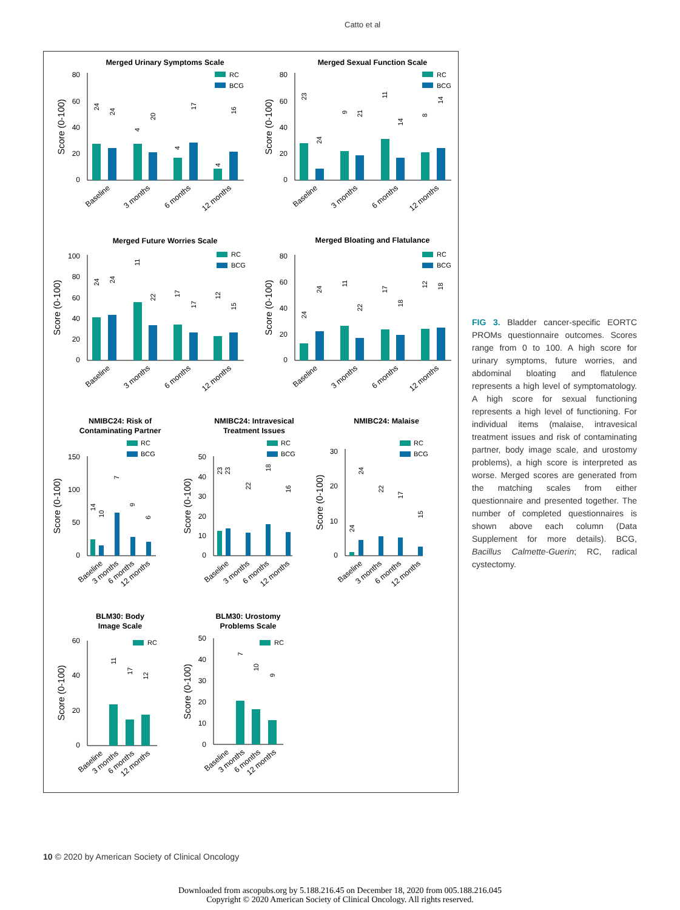Catto et al
Merged Urinary Symptoms Scale
Merged Sexual Function Scale
Merged Future Worries Scale
Merged Bloating and Flatulance
NMIBC24: Risk of
Contaminating Partner
NMIBC24: Intravesical
Treatment Issues
NMIBC24: Malaise
BLM30: Body
Image Scale
BLM30: Urostomy
Problems Scale
RC
BCG
RC
BCG
RC
BCG
RC
BCG
RC
BCG
RC
BCG
RC
BCG
RC
RC
80
60
40
20
0
80
60
40
20
0
100
80
60
40
20
0
80
60
40
20
0
150
100
50
0
50
40
30
20
10
0
30
20
10
0
60
40
20
0
50
40
30
20
10
0
Score (0-100)
Score (0-100)
Score (0-100)
Score (0-100)
Score (0-100)
Score (0-100)
Score (0-100)
Score (0-100)
Score (0-100)
Baseline
3 months
6 months
12 months
Baseline
3 months
6 months
12 months
Baseline
3 months
6 months
12 months
Baseline
3 months
6 months
12 months
Baseline
3 months
6 months
12 months
Baseline
3 months
6 months
12 months
Baseline
3 months
6 months
12 months
Baseline
3 months
6 months
12 months
Baseline
3 months
6 months
12 months
24
24
4
20
4
17
4
16
23
24
9
21
11
14
8
14
24
24
11
22
17
17
12
15
24
24
11
22
17
18
12
18
14
10
7
9
6
23
23
22
18
16
24
24
22
17
15
11
17
12
7
10
9
FIG 3. Bladder cancer-specific EORTC PROMs questionnaire outcomes. Scores range from 0 to 100. A high score for urinary symptoms, future worries, and abdominal bloating and flatulence represents a high level of symptomatology. A high score for sexual functioning represents a high level of functioning. For individual items (malaise, intravesical treatment issues and risk of contaminating partner, body image scale, and urostomy problems), a high score is interpreted as worse. Merged scores are generated from the matching scales from either questionnaire and presented together. The number of completed questionnaires is shown above each column (Data Supplement for more details). BCG, Bacillus Calmette-Guerin; RC, radical cystectomy.
10 © 2020 by American Society of Clinical Oncology
Downloaded from ascopubs.org by 5.188.216.45 on December 18, 2020 from 005.188.216.045
Copyright © 2020 American Society of Clinical Oncology. All rights reserved.